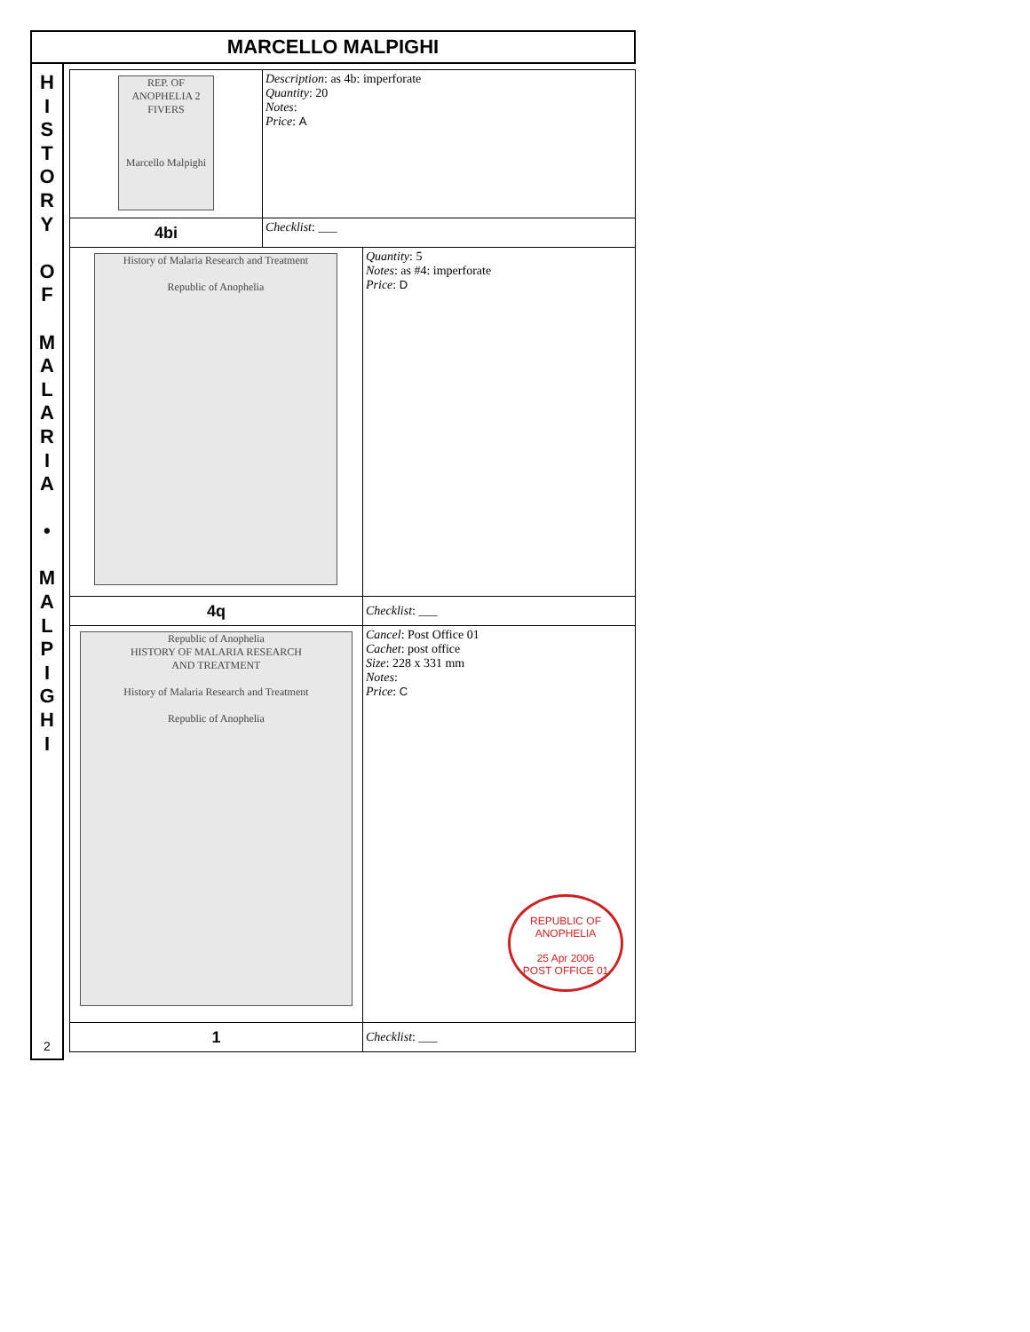MARCELLO MALPIGHI
H
I
S
T
O
R
Y
O
F
M
A
L
A
R
I
A
•
M
A
L
P
I
G
H
I
2
| REP. OF ANOPHELIA 2 FIVERS Marcello Malpighi | Description : as 4b: imperforate Quantity : 20 Notes : Price : A | |
| 4bi | Checklist : ___ | |
| History of Malaria Research and Treatment Republic of Anophelia | | Quantity : 5 Notes : as #4: imperforate Price : D |
| 4q | | Checklist : ___ |
| Republic of Anophelia HISTORY OF MALARIA RESEARCH AND TREATMENT History of Malaria Research and Treatment Republic of Anophelia | | Cancel : Post Office 01 Cachet : post office Size : 228 x 331 mm Notes : Price : C REPUBLIC OF ANOPHELIA 25 Apr 2006 POST OFFICE 01 |
| 1 | | Checklist : ___ |